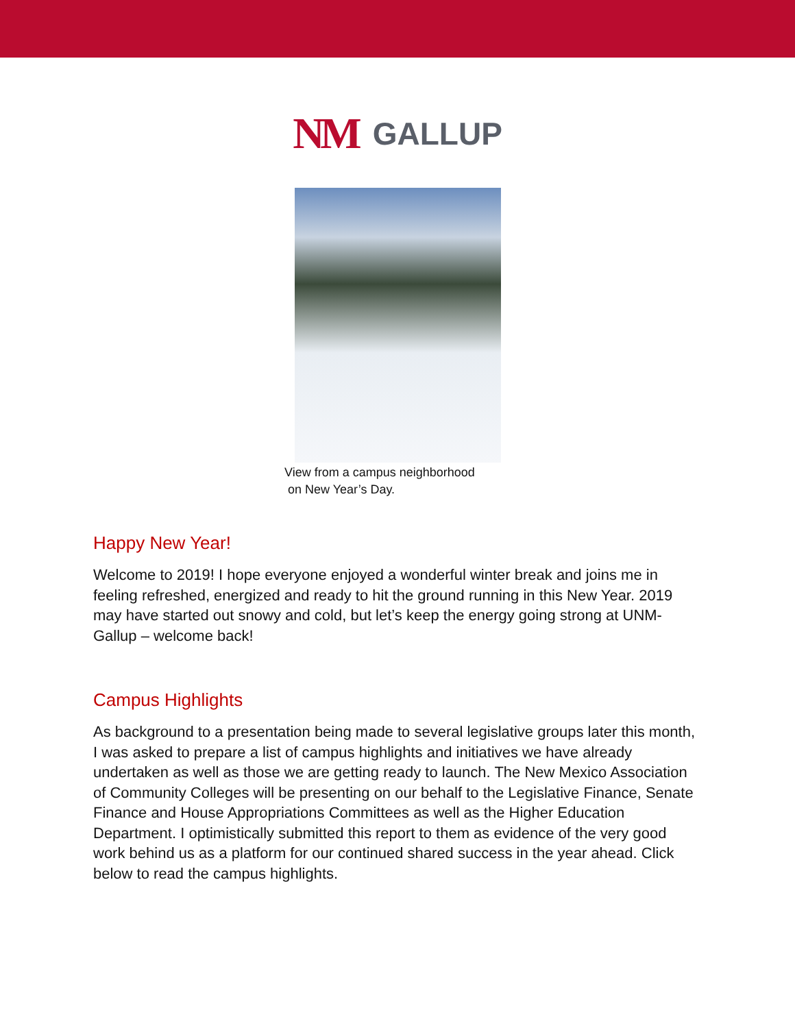NM GALLUP
View from a campus neighborhood
on New Year’s Day.
Happy New Year!
Welcome to 2019! I hope everyone enjoyed a wonderful winter break and joins me in feeling refreshed, energized and ready to hit the ground running in this New Year. 2019 may have started out snowy and cold, but let’s keep the energy going strong at UNM-Gallup – welcome back!
Campus Highlights
As background to a presentation being made to several legislative groups later this month, I was asked to prepare a list of campus highlights and initiatives we have already undertaken as well as those we are getting ready to launch. The New Mexico Association of Community Colleges will be presenting on our behalf to the Legislative Finance, Senate Finance and House Appropriations Committees as well as the Higher Education Department. I optimistically submitted this report to them as evidence of the very good work behind us as a platform for our continued shared success in the year ahead. Click below to read the campus highlights.